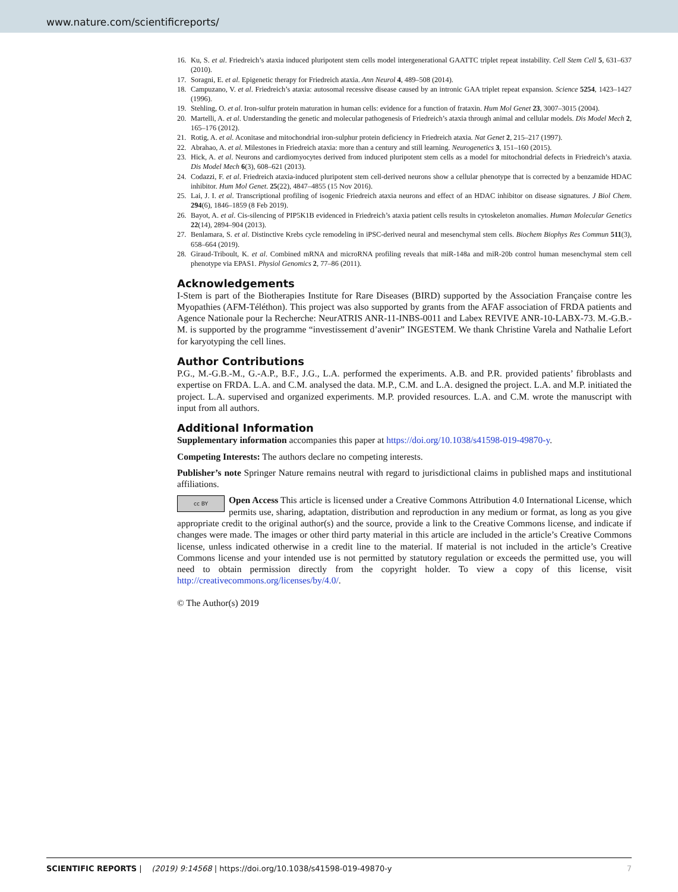www.nature.com/scientificreports/
16. Ku, S. et al. Friedreich’s ataxia induced pluripotent stem cells model intergenerational GAATTC triplet repeat instability. Cell Stem Cell 5, 631–637 (2010).
17. Soragni, E. et al. Epigenetic therapy for Friedreich ataxia. Ann Neurol 4, 489–508 (2014).
18. Campuzano, V. et al. Friedreich’s ataxia: autosomal recessive disease caused by an intronic GAA triplet repeat expansion. Science 5254, 1423–1427 (1996).
19. Stehling, O. et al. Iron-sulfur protein maturation in human cells: evidence for a function of frataxin. Hum Mol Genet 23, 3007–3015 (2004).
20. Martelli, A. et al. Understanding the genetic and molecular pathogenesis of Friedreich’s ataxia through animal and cellular models. Dis Model Mech 2, 165–176 (2012).
21. Rotig, A. et al. Aconitase and mitochondrial iron-sulphur protein deficiency in Friedreich ataxia. Nat Genet 2, 215–217 (1997).
22. Abrahao, A. et al. Milestones in Friedreich ataxia: more than a century and still learning. Neurogenetics 3, 151–160 (2015).
23. Hick, A. et al. Neurons and cardiomyocytes derived from induced pluripotent stem cells as a model for mitochondrial defects in Friedreich’s ataxia. Dis Model Mech 6(3), 608–621 (2013).
24. Codazzi, F. et al. Friedreich ataxia-induced pluripotent stem cell-derived neurons show a cellular phenotype that is corrected by a benzamide HDAC inhibitor. Hum Mol Genet. 25(22), 4847–4855 (15 Nov 2016).
25. Lai, J. I. et al. Transcriptional profiling of isogenic Friedreich ataxia neurons and effect of an HDAC inhibitor on disease signatures. J Biol Chem. 294(6), 1846–1859 (8 Feb 2019).
26. Bayot, A. et al. Cis-silencing of PIP5K1B evidenced in Friedreich’s ataxia patient cells results in cytoskeleton anomalies. Human Molecular Genetics 22(14), 2894–904 (2013).
27. Benlamara, S. et al. Distinctive Krebs cycle remodeling in iPSC-derived neural and mesenchymal stem cells. Biochem Biophys Res Commun 511(3), 658–664 (2019).
28. Giraud-Triboult, K. et al. Combined mRNA and microRNA profiling reveals that miR-148a and miR-20b control human mesenchymal stem cell phenotype via EPAS1. Physiol Genomics 2, 77–86 (2011).
Acknowledgements
I-Stem is part of the Biotherapies Institute for Rare Diseases (BIRD) supported by the Association Française contre les Myopathies (AFM-Téléthon). This project was also supported by grants from the AFAF association of FRDA patients and Agence Nationale pour la Recherche: NeurATRIS ANR-11-INBS-0011 and Labex REVIVE ANR-10-LABX-73. M.-G.B.-M. is supported by the programme “investissement d’avenir” INGESTEM. We thank Christine Varela and Nathalie Lefort for karyotyping the cell lines.
Author Contributions
P.G., M.-G.B.-M., G.-A.P., B.F., J.G., L.A. performed the experiments. A.B. and P.R. provided patients’ fibroblasts and expertise on FRDA. L.A. and C.M. analysed the data. M.P., C.M. and L.A. designed the project. L.A. and M.P. initiated the project. L.A. supervised and organized experiments. M.P. provided resources. L.A. and C.M. wrote the manuscript with input from all authors.
Additional Information
Supplementary information accompanies this paper at https://doi.org/10.1038/s41598-019-49870-y.
Competing Interests: The authors declare no competing interests.
Publisher’s note Springer Nature remains neutral with regard to jurisdictional claims in published maps and institutional affiliations.
cc BY Open Access This article is licensed under a Creative Commons Attribution 4.0 International License, which permits use, sharing, adaptation, distribution and reproduction in any medium or format, as long as you give appropriate credit to the original author(s) and the source, provide a link to the Creative Commons license, and indicate if changes were made. The images or other third party material in this article are included in the article’s Creative Commons license, unless indicated otherwise in a credit line to the material. If material is not included in the article’s Creative Commons license and your intended use is not permitted by statutory regulation or exceeds the permitted use, you will need to obtain permission directly from the copyright holder. To view a copy of this license, visit http://creativecommons.org/licenses/by/4.0/.
© The Author(s) 2019
SCIENTIFIC REPORTS | (2019) 9:14568 | https://doi.org/10.1038/s41598-019-49870-y 7